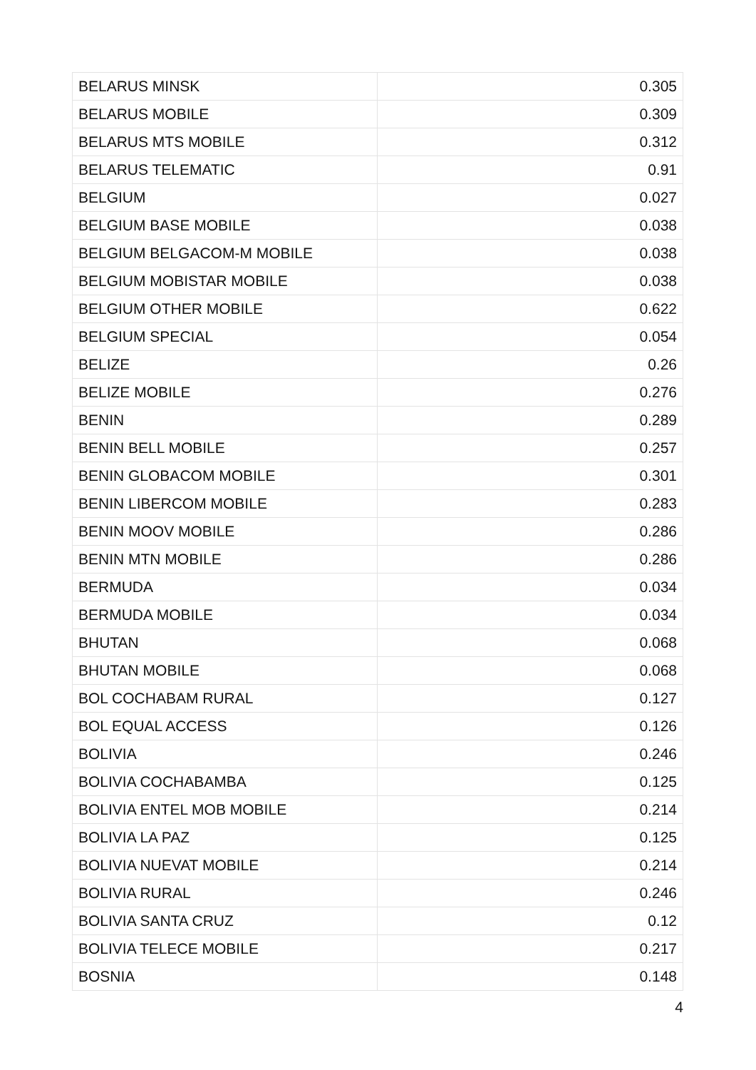| BELARUS MINSK | 0.305 |
| BELARUS MOBILE | 0.309 |
| BELARUS MTS MOBILE | 0.312 |
| BELARUS TELEMATIC | 0.91 |
| BELGIUM | 0.027 |
| BELGIUM BASE MOBILE | 0.038 |
| BELGIUM BELGACOM-M MOBILE | 0.038 |
| BELGIUM MOBISTAR MOBILE | 0.038 |
| BELGIUM OTHER MOBILE | 0.622 |
| BELGIUM SPECIAL | 0.054 |
| BELIZE | 0.26 |
| BELIZE MOBILE | 0.276 |
| BENIN | 0.289 |
| BENIN BELL MOBILE | 0.257 |
| BENIN GLOBACOM MOBILE | 0.301 |
| BENIN LIBERCOM MOBILE | 0.283 |
| BENIN MOOV MOBILE | 0.286 |
| BENIN MTN MOBILE | 0.286 |
| BERMUDA | 0.034 |
| BERMUDA MOBILE | 0.034 |
| BHUTAN | 0.068 |
| BHUTAN MOBILE | 0.068 |
| BOL COCHABAM RURAL | 0.127 |
| BOL EQUAL ACCESS | 0.126 |
| BOLIVIA | 0.246 |
| BOLIVIA COCHABAMBA | 0.125 |
| BOLIVIA ENTEL MOB MOBILE | 0.214 |
| BOLIVIA LA PAZ | 0.125 |
| BOLIVIA NUEVAT MOBILE | 0.214 |
| BOLIVIA RURAL | 0.246 |
| BOLIVIA SANTA CRUZ | 0.12 |
| BOLIVIA TELECE MOBILE | 0.217 |
| BOSNIA | 0.148 |
4